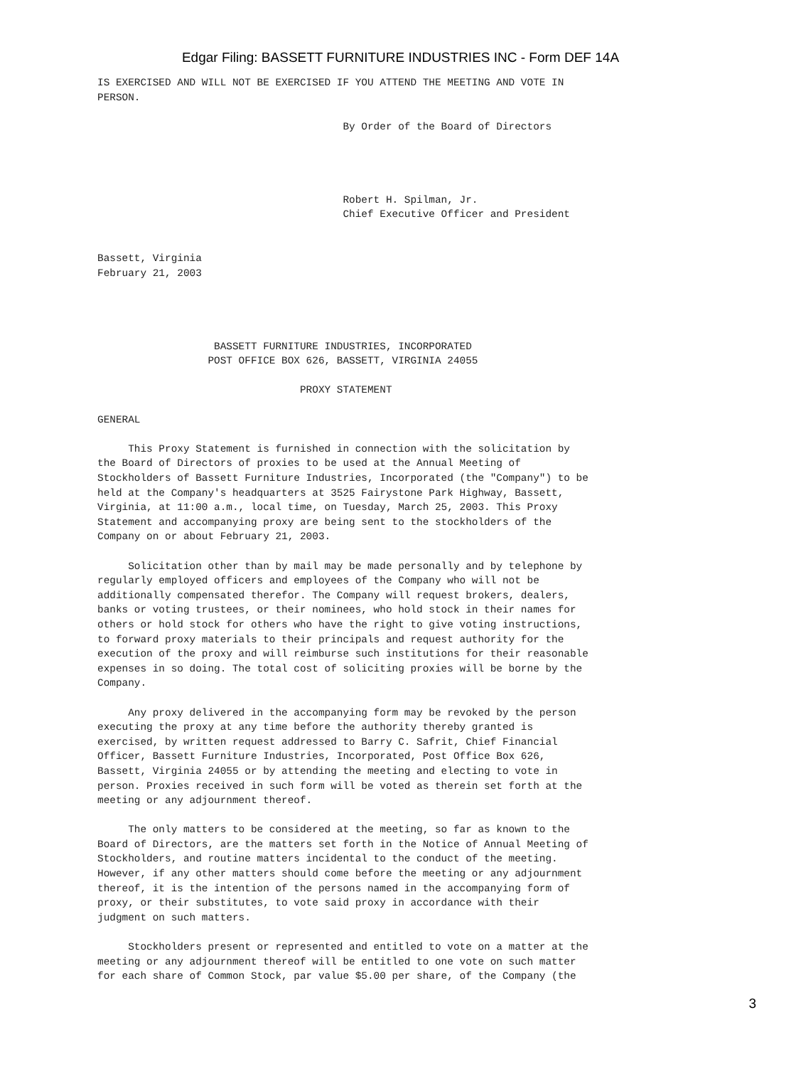Edgar Filing: BASSETT FURNITURE INDUSTRIES INC - Form DEF 14A
IS EXERCISED AND WILL NOT BE EXERCISED IF YOU ATTEND THE MEETING AND VOTE IN
PERSON.

                                        By Order of the Board of Directors




                                        Robert H. Spilman, Jr.
                                        Chief Executive Officer and President


Bassett, Virginia
February 21, 2003




                   BASSETT FURNITURE INDUSTRIES, INCORPORATED
                  POST OFFICE BOX 626, BASSETT, VIRGINIA 24055

                                 PROXY STATEMENT

GENERAL

     This Proxy Statement is furnished in connection with the solicitation by
the Board of Directors of proxies to be used at the Annual Meeting of
Stockholders of Bassett Furniture Industries, Incorporated (the "Company") to be
held at the Company's headquarters at 3525 Fairystone Park Highway, Bassett,
Virginia, at 11:00 a.m., local time, on Tuesday, March 25, 2003. This Proxy
Statement and accompanying proxy are being sent to the stockholders of the
Company on or about February 21, 2003.

     Solicitation other than by mail may be made personally and by telephone by
regularly employed officers and employees of the Company who will not be
additionally compensated therefor. The Company will request brokers, dealers,
banks or voting trustees, or their nominees, who hold stock in their names for
others or hold stock for others who have the right to give voting instructions,
to forward proxy materials to their principals and request authority for the
execution of the proxy and will reimburse such institutions for their reasonable
expenses in so doing. The total cost of soliciting proxies will be borne by the
Company.

     Any proxy delivered in the accompanying form may be revoked by the person
executing the proxy at any time before the authority thereby granted is
exercised, by written request addressed to Barry C. Safrit, Chief Financial
Officer, Bassett Furniture Industries, Incorporated, Post Office Box 626,
Bassett, Virginia 24055 or by attending the meeting and electing to vote in
person. Proxies received in such form will be voted as therein set forth at the
meeting or any adjournment thereof.

     The only matters to be considered at the meeting, so far as known to the
Board of Directors, are the matters set forth in the Notice of Annual Meeting of
Stockholders, and routine matters incidental to the conduct of the meeting.
However, if any other matters should come before the meeting or any adjournment
thereof, it is the intention of the persons named in the accompanying form of
proxy, or their substitutes, to vote said proxy in accordance with their
judgment on such matters.

     Stockholders present or represented and entitled to vote on a matter at the
meeting or any adjournment thereof will be entitled to one vote on such matter
for each share of Common Stock, par value $5.00 per share, of the Company (the
3